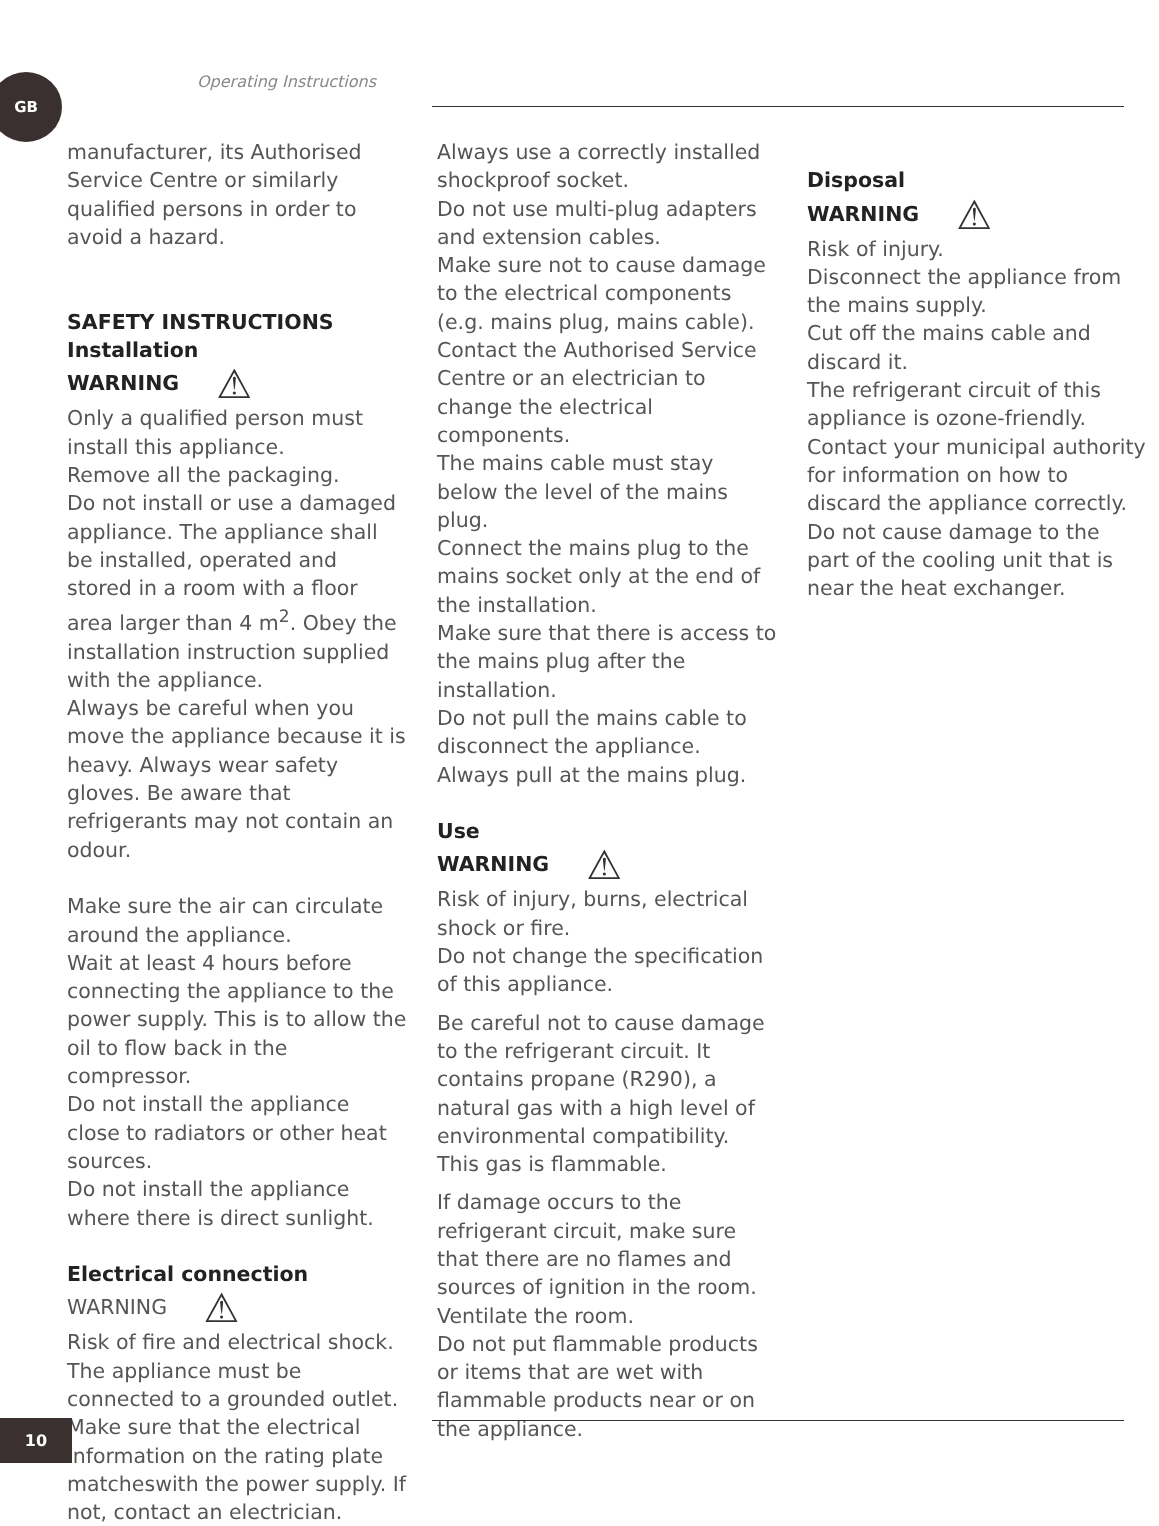GB Operating Instructions
manufacturer, its Authorised Service Centre or similarly qualified persons in order to avoid a hazard.
SAFETY INSTRUCTIONS
Installation
WARNING ⚠
Only a qualified person must install this appliance.
Remove all the packaging.
Do not install or use a damaged appliance. The appliance shall be installed, operated and stored in a room with a floor area larger than 4 m<sup>2</sup>. Obey the installation instruction supplied with the appliance.
Always be careful when you move the appliance because it is heavy. Always wear safety gloves. Be aware that refrigerants may not contain an odour.
Make sure the air can circulate around the appliance.
Wait at least 4 hours before connecting the appliance to the power supply. This is to allow the oil to flow back in the compressor.
Do not install the appliance close to radiators or other heat sources.
Do not install the appliance where there is direct sunlight.
Electrical connection
WARNING ⚠
Risk of fire and electrical shock.
The appliance must be connected to a grounded outlet.
Make sure that the electrical information on the rating plate matcheswith the power supply. If not, contact an electrician.
Always use a correctly installed shockproof socket.
Do not use multi-plug adapters and extension cables.
Make sure not to cause damage to the electrical components (e.g. mains plug, mains cable).
Contact the Authorised Service Centre or an electrician to change the electrical components.
The mains cable must stay below the level of the mains plug.
Connect the mains plug to the mains socket only at the end of the installation.
Make sure that there is access to the mains plug after the installation.
Do not pull the mains cable to disconnect the appliance. Always pull at the mains plug.
Use
WARNING ⚠
Risk of injury, burns, electrical shock or fire.
Do not change the specification of this appliance.
Be careful not to cause damage to the refrigerant circuit. It contains propane (R290), a natural gas with a high level of environmental compatibility. This gas is flammable.
If damage occurs to the refrigerant circuit, make sure that there are no flames and sources of ignition in the room. Ventilate the room.
Do not put flammable products or items that are wet with flammable products near or on the appliance.
Disposal
WARNING ⚠
Risk of injury.
Disconnect the appliance from the mains supply.
Cut off the mains cable and discard it.
The refrigerant circuit of this appliance is ozone-friendly.
Contact your municipal authority for information on how to discard the appliance correctly.
Do not cause damage to the part of the cooling unit that is near the heat exchanger.
10